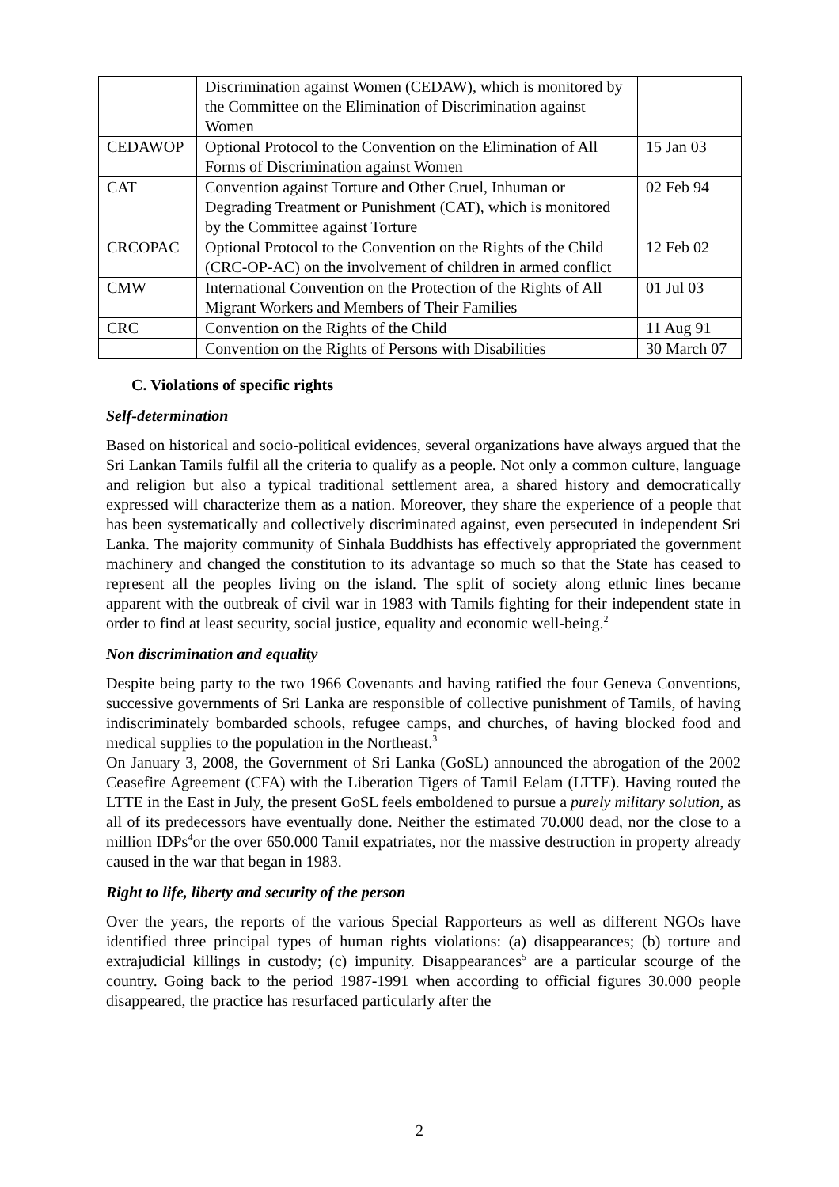| | Discrimination against Women (CEDAW), which is monitored by the Committee on the Elimination of Discrimination against Women | |
| CEDAWOP | Optional Protocol to the Convention on the Elimination of All Forms of Discrimination against Women | 15 Jan 03 |
| CAT | Convention against Torture and Other Cruel, Inhuman or Degrading Treatment or Punishment (CAT), which is monitored by the Committee against Torture | 02 Feb 94 |
| CRCOPAC | Optional Protocol to the Convention on the Rights of the Child (CRC-OP-AC) on the involvement of children in armed conflict | 12 Feb 02 |
| CMW | International Convention on the Protection of the Rights of All Migrant Workers and Members of Their Families | 01 Jul 03 |
| CRC | Convention on the Rights of the Child | 11 Aug 91 |
| | Convention on the Rights of Persons with Disabilities | 30 March 07 |
C. Violations of specific rights
Self-determination
Based on historical and socio-political evidences, several organizations have always argued that the Sri Lankan Tamils fulfil all the criteria to qualify as a people. Not only a common culture, language and religion but also a typical traditional settlement area, a shared history and democratically expressed will characterize them as a nation. Moreover, they share the experience of a people that has been systematically and collectively discriminated against, even persecuted in independent Sri Lanka. The majority community of Sinhala Buddhists has effectively appropriated the government machinery and changed the constitution to its advantage so much so that the State has ceased to represent all the peoples living on the island. The split of society along ethnic lines became apparent with the outbreak of civil war in 1983 with Tamils fighting for their independent state in order to find at least security, social justice, equality and economic well-being.<sup>2</sup>
Non discrimination and equality
Despite being party to the two 1966 Covenants and having ratified the four Geneva Conventions, successive governments of Sri Lanka are responsible of collective punishment of Tamils, of having indiscriminately bombarded schools, refugee camps, and churches, of having blocked food and medical supplies to the population in the Northeast.<sup>3</sup>
On January 3, 2008, the Government of Sri Lanka (GoSL) announced the abrogation of the 2002 Ceasefire Agreement (CFA) with the Liberation Tigers of Tamil Eelam (LTTE). Having routed the LTTE in the East in July, the present GoSL feels emboldened to pursue a purely military solution, as all of its predecessors have eventually done. Neither the estimated 70.000 dead, nor the close to a million IDPs<sup>4</sup>or the over 650.000 Tamil expatriates, nor the massive destruction in property already caused in the war that began in 1983.
Right to life, liberty and security of the person
Over the years, the reports of the various Special Rapporteurs as well as different NGOs have identified three principal types of human rights violations: (a) disappearances; (b) torture and extrajudicial killings in custody; (c) impunity. Disappearances<sup>5</sup> are a particular scourge of the country. Going back to the period 1987-1991 when according to official figures 30.000 people disappeared, the practice has resurfaced particularly after the
2